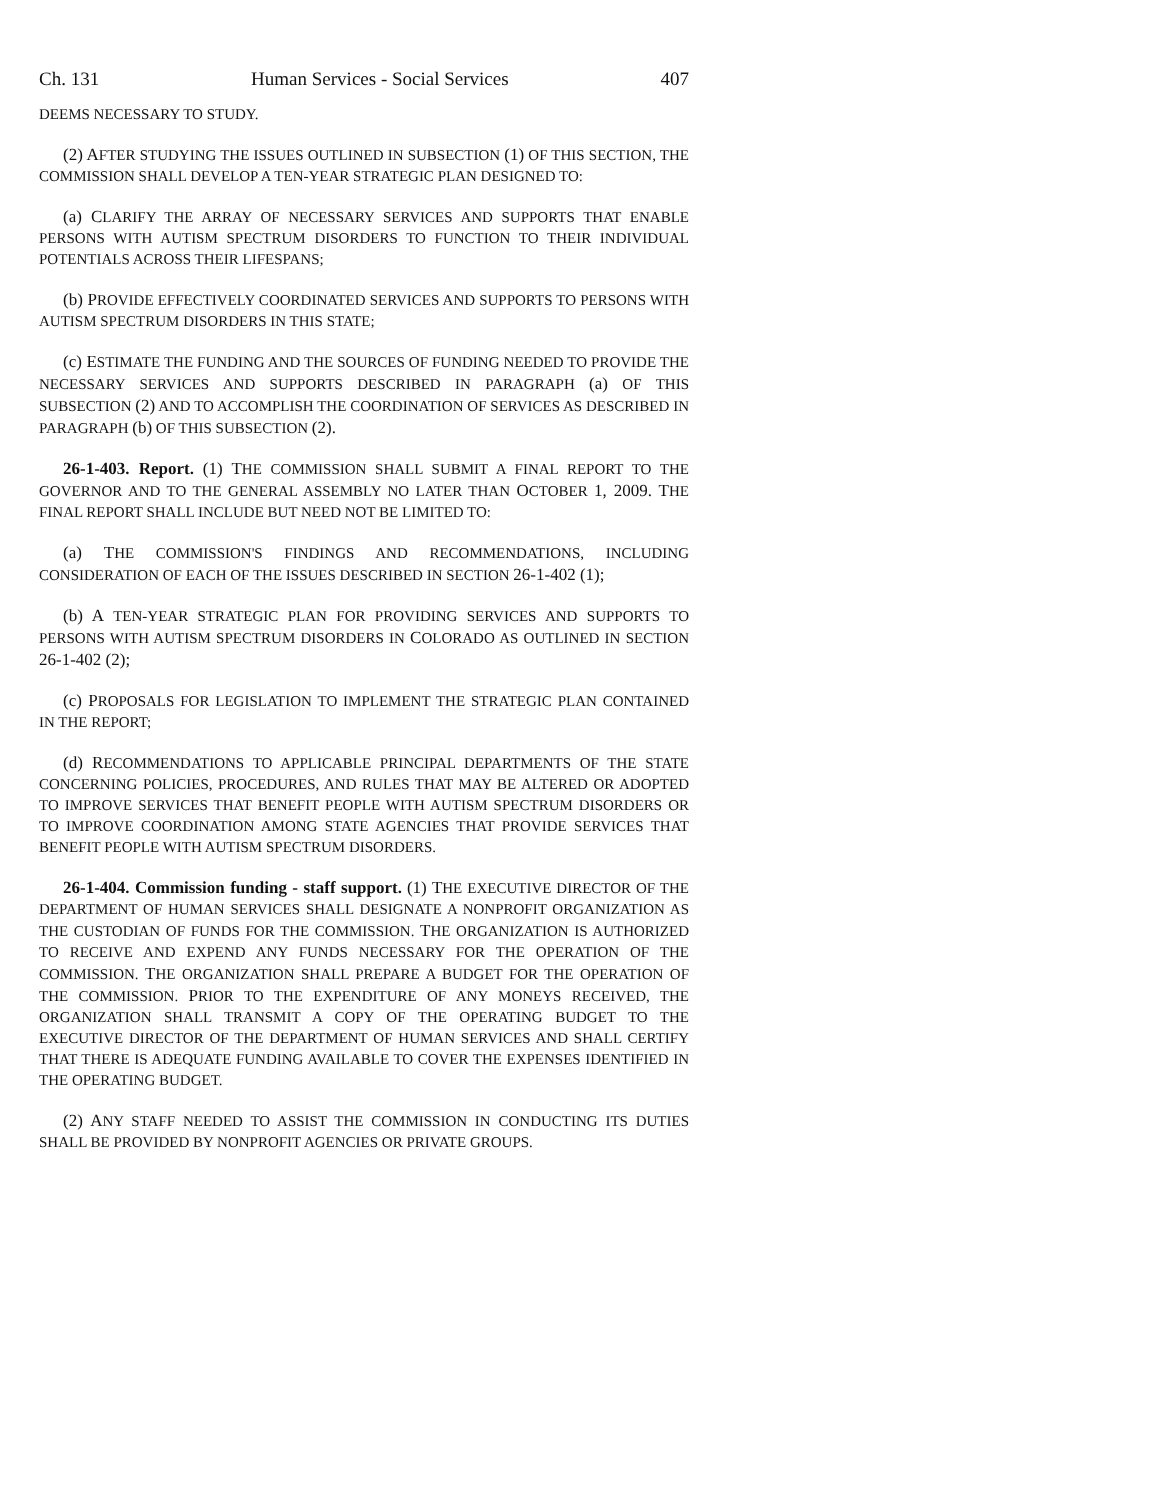Ch. 131 Human Services - Social Services 407
DEEMS NECESSARY TO STUDY.
(2) AFTER STUDYING THE ISSUES OUTLINED IN SUBSECTION (1) OF THIS SECTION, THE COMMISSION SHALL DEVELOP A TEN-YEAR STRATEGIC PLAN DESIGNED TO:
(a) CLARIFY THE ARRAY OF NECESSARY SERVICES AND SUPPORTS THAT ENABLE PERSONS WITH AUTISM SPECTRUM DISORDERS TO FUNCTION TO THEIR INDIVIDUAL POTENTIALS ACROSS THEIR LIFESPANS;
(b) PROVIDE EFFECTIVELY COORDINATED SERVICES AND SUPPORTS TO PERSONS WITH AUTISM SPECTRUM DISORDERS IN THIS STATE;
(c) ESTIMATE THE FUNDING AND THE SOURCES OF FUNDING NEEDED TO PROVIDE THE NECESSARY SERVICES AND SUPPORTS DESCRIBED IN PARAGRAPH (a) OF THIS SUBSECTION (2) AND TO ACCOMPLISH THE COORDINATION OF SERVICES AS DESCRIBED IN PARAGRAPH (b) OF THIS SUBSECTION (2).
26-1-403. Report. (1) THE COMMISSION SHALL SUBMIT A FINAL REPORT TO THE GOVERNOR AND TO THE GENERAL ASSEMBLY NO LATER THAN OCTOBER 1, 2009. THE FINAL REPORT SHALL INCLUDE BUT NEED NOT BE LIMITED TO:
(a) THE COMMISSION'S FINDINGS AND RECOMMENDATIONS, INCLUDING CONSIDERATION OF EACH OF THE ISSUES DESCRIBED IN SECTION 26-1-402 (1);
(b) A TEN-YEAR STRATEGIC PLAN FOR PROVIDING SERVICES AND SUPPORTS TO PERSONS WITH AUTISM SPECTRUM DISORDERS IN COLORADO AS OUTLINED IN SECTION 26-1-402 (2);
(c) PROPOSALS FOR LEGISLATION TO IMPLEMENT THE STRATEGIC PLAN CONTAINED IN THE REPORT;
(d) RECOMMENDATIONS TO APPLICABLE PRINCIPAL DEPARTMENTS OF THE STATE CONCERNING POLICIES, PROCEDURES, AND RULES THAT MAY BE ALTERED OR ADOPTED TO IMPROVE SERVICES THAT BENEFIT PEOPLE WITH AUTISM SPECTRUM DISORDERS OR TO IMPROVE COORDINATION AMONG STATE AGENCIES THAT PROVIDE SERVICES THAT BENEFIT PEOPLE WITH AUTISM SPECTRUM DISORDERS.
26-1-404. Commission funding - staff support. (1) THE EXECUTIVE DIRECTOR OF THE DEPARTMENT OF HUMAN SERVICES SHALL DESIGNATE A NONPROFIT ORGANIZATION AS THE CUSTODIAN OF FUNDS FOR THE COMMISSION. THE ORGANIZATION IS AUTHORIZED TO RECEIVE AND EXPEND ANY FUNDS NECESSARY FOR THE OPERATION OF THE COMMISSION. THE ORGANIZATION SHALL PREPARE A BUDGET FOR THE OPERATION OF THE COMMISSION. PRIOR TO THE EXPENDITURE OF ANY MONEYS RECEIVED, THE ORGANIZATION SHALL TRANSMIT A COPY OF THE OPERATING BUDGET TO THE EXECUTIVE DIRECTOR OF THE DEPARTMENT OF HUMAN SERVICES AND SHALL CERTIFY THAT THERE IS ADEQUATE FUNDING AVAILABLE TO COVER THE EXPENSES IDENTIFIED IN THE OPERATING BUDGET.
(2) ANY STAFF NEEDED TO ASSIST THE COMMISSION IN CONDUCTING ITS DUTIES SHALL BE PROVIDED BY NONPROFIT AGENCIES OR PRIVATE GROUPS.